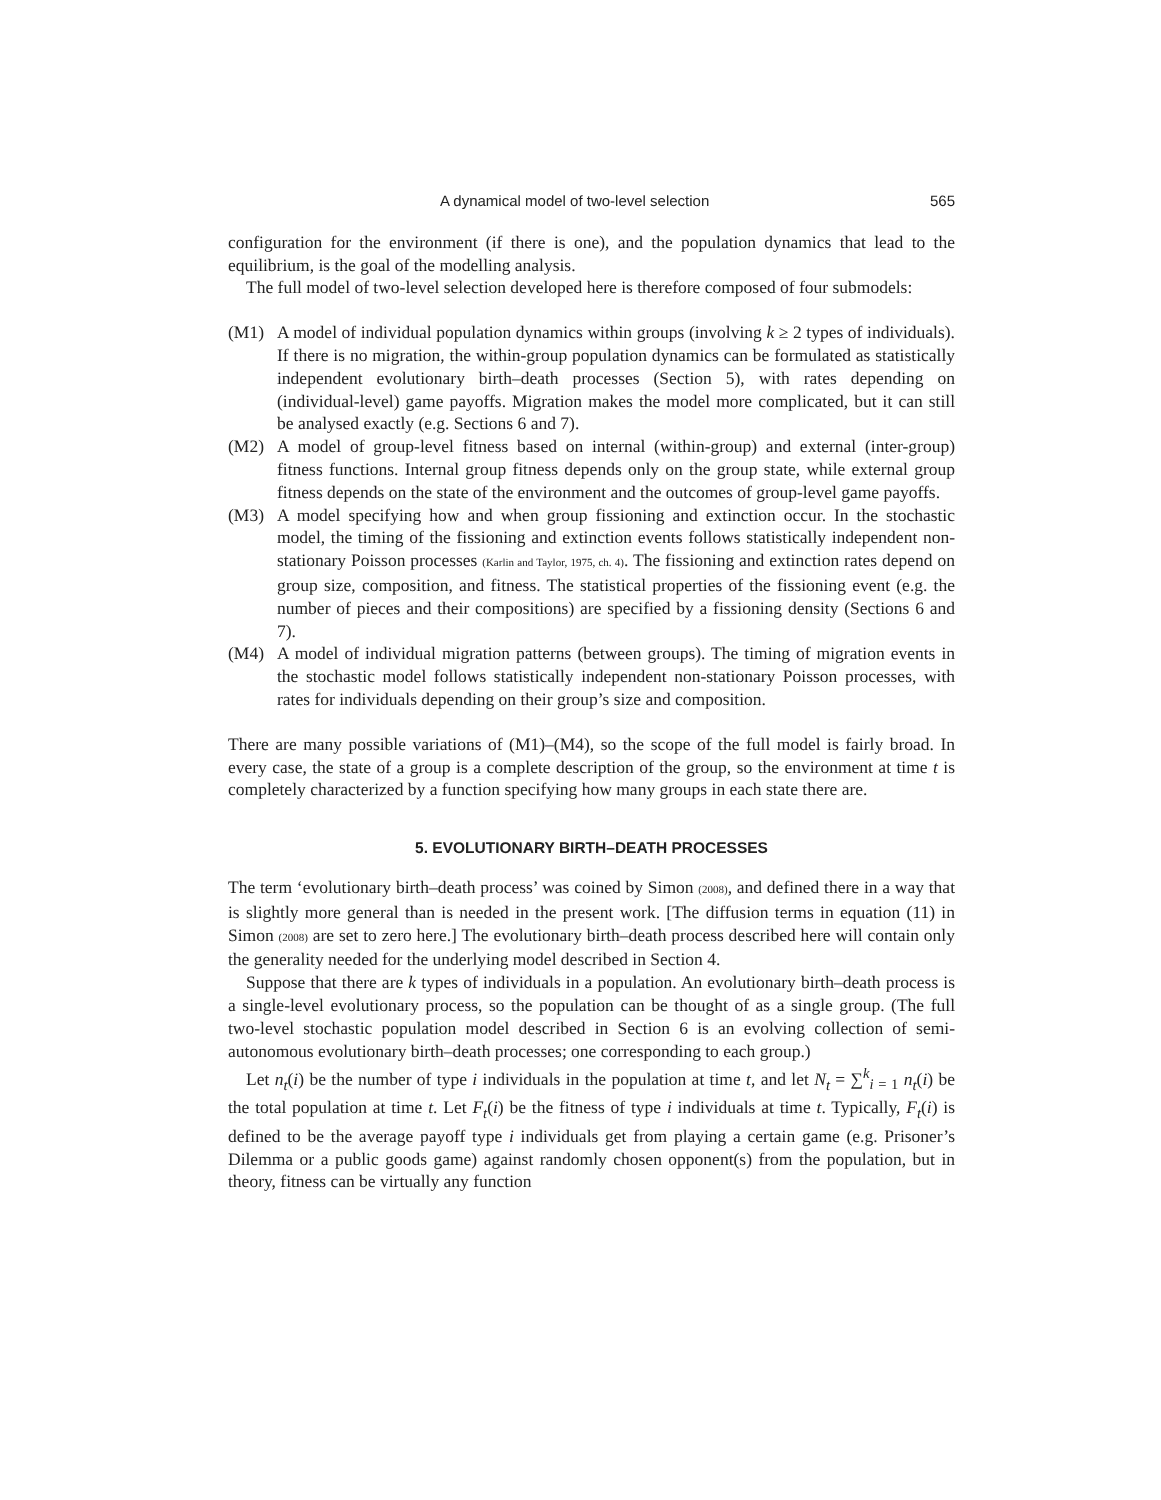A dynamical model of two-level selection 565
configuration for the environment (if there is one), and the population dynamics that lead to the equilibrium, is the goal of the modelling analysis.
The full model of two-level selection developed here is therefore composed of four submodels:
(M1) A model of individual population dynamics within groups (involving k ≥ 2 types of individuals). If there is no migration, the within-group population dynamics can be formulated as statistically independent evolutionary birth–death processes (Section 5), with rates depending on (individual-level) game payoffs. Migration makes the model more complicated, but it can still be analysed exactly (e.g. Sections 6 and 7).
(M2) A model of group-level fitness based on internal (within-group) and external (inter-group) fitness functions. Internal group fitness depends only on the group state, while external group fitness depends on the state of the environment and the outcomes of group-level game payoffs.
(M3) A model specifying how and when group fissioning and extinction occur. In the stochastic model, the timing of the fissioning and extinction events follows statistically independent non-stationary Poisson processes (Karlin and Taylor, 1975, ch. 4). The fissioning and extinction rates depend on group size, composition, and fitness. The statistical properties of the fissioning event (e.g. the number of pieces and their compositions) are specified by a fissioning density (Sections 6 and 7).
(M4) A model of individual migration patterns (between groups). The timing of migration events in the stochastic model follows statistically independent non-stationary Poisson processes, with rates for individuals depending on their group’s size and composition.
There are many possible variations of (M1)–(M4), so the scope of the full model is fairly broad. In every case, the state of a group is a complete description of the group, so the environment at time t is completely characterized by a function specifying how many groups in each state there are.
5. EVOLUTIONARY BIRTH–DEATH PROCESSES
The term ‘evolutionary birth–death process’ was coined by Simon (2008), and defined there in a way that is slightly more general than is needed in the present work. [The diffusion terms in equation (11) in Simon (2008) are set to zero here.] The evolutionary birth–death process described here will contain only the generality needed for the underlying model described in Section 4.
Suppose that there are k types of individuals in a population. An evolutionary birth–death process is a single-level evolutionary process, so the population can be thought of as a single group. (The full two-level stochastic population model described in Section 6 is an evolving collection of semi-autonomous evolutionary birth–death processes; one corresponding to each group.)
Let n<sub>t</sub>(i) be the number of type i individuals in the population at time t, and let N<sub>t</sub> = ∑<sup>k</sup><sub>i = 1</sub> n<sub>t</sub>(i) be the total population at time t. Let F<sub>t</sub>(i) be the fitness of type i individuals at time t. Typically, F<sub>t</sub>(i) is defined to be the average payoff type i individuals get from playing a certain game (e.g. Prisoner’s Dilemma or a public goods game) against randomly chosen opponent(s) from the population, but in theory, fitness can be virtually any function